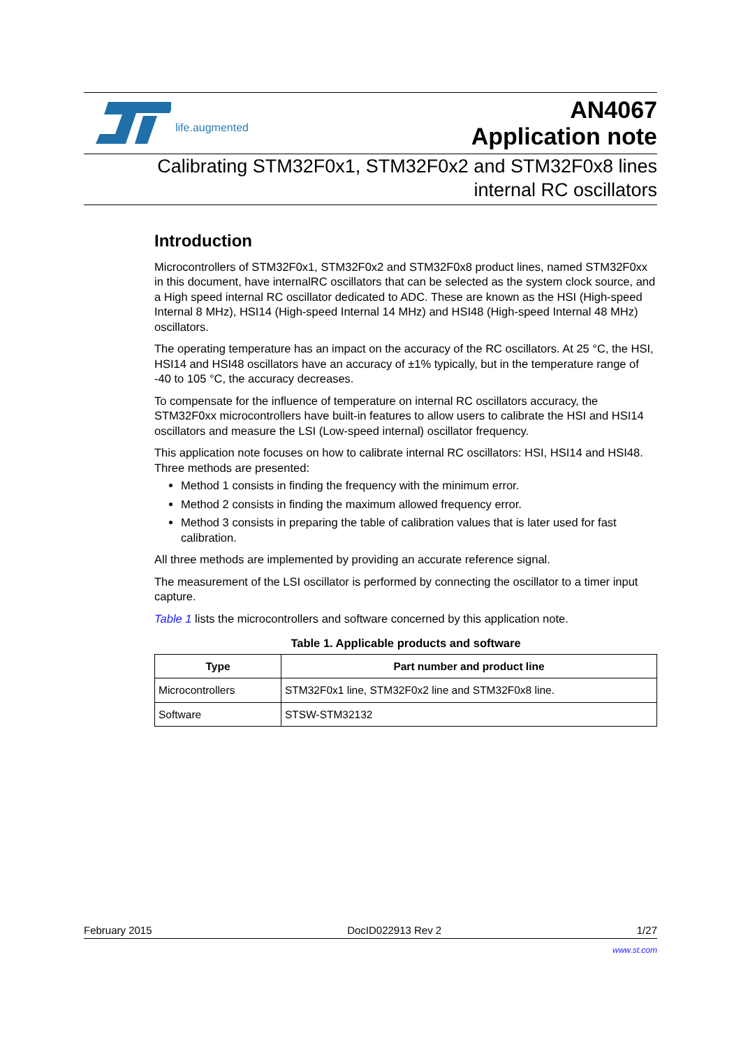life.augmented
AN4067
Application note
Calibrating STM32F0x1, STM32F0x2 and STM32F0x8 lines
internal RC oscillators
Introduction
Microcontrollers of STM32F0x1, STM32F0x2 and STM32F0x8 product lines, named STM32F0xx in this document, have internalRC oscillators that can be selected as the system clock source, and a High speed internal RC oscillator dedicated to ADC. These are known as the HSI (High-speed Internal 8 MHz), HSI14 (High-speed Internal 14 MHz) and HSI48 (High-speed Internal 48 MHz) oscillators.
The operating temperature has an impact on the accuracy of the RC oscillators. At 25 °C, the HSI, HSI14 and HSI48 oscillators have an accuracy of ±1% typically, but in the temperature range of -40 to 105 °C, the accuracy decreases.
To compensate for the influence of temperature on internal RC oscillators accuracy, the STM32F0xx microcontrollers have built-in features to allow users to calibrate the HSI and HSI14 oscillators and measure the LSI (Low-speed internal) oscillator frequency.
This application note focuses on how to calibrate internal RC oscillators: HSI, HSI14 and HSI48. Three methods are presented:
Method 1 consists in finding the frequency with the minimum error.
Method 2 consists in finding the maximum allowed frequency error.
Method 3 consists in preparing the table of calibration values that is later used for fast calibration.
All three methods are implemented by providing an accurate reference signal.
The measurement of the LSI oscillator is performed by connecting the oscillator to a timer input capture.
Table 1 lists the microcontrollers and software concerned by this application note.
Table 1. Applicable products and software
| Type | Part number and product line |
| --- | --- |
| Microcontrollers | STM32F0x1 line, STM32F0x2 line and STM32F0x8 line. |
| Software | STSW-STM32132 |
February 2015 DocID022913 Rev 2 1/27
www.st.com